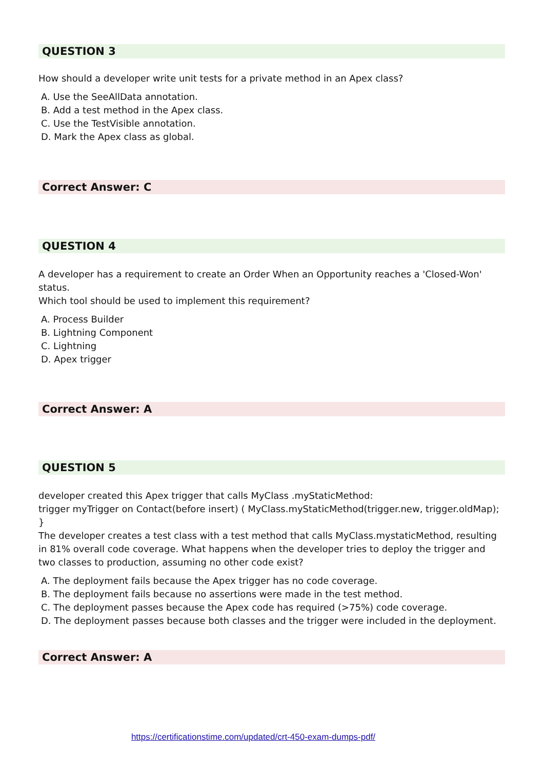QUESTION 3
How should a developer write unit tests for a private method in an Apex class?
A. Use the SeeAllData annotation.
B. Add a test method in the Apex class.
C. Use the TestVisible annotation.
D. Mark the Apex class as global.
Correct Answer: C
QUESTION 4
A developer has a requirement to create an Order When an Opportunity reaches a 'Closed-Won' status.
Which tool should be used to implement this requirement?
A. Process Builder
B. Lightning Component
C. Lightning
D. Apex trigger
Correct Answer: A
QUESTION 5
developer created this Apex trigger that calls MyClass .myStaticMethod:
trigger myTrigger on Contact(before insert) ( MyClass.myStaticMethod(trigger.new, trigger.oldMap); }
The developer creates a test class with a test method that calls MyClass.mystaticMethod, resulting in 81% overall code coverage. What happens when the developer tries to deploy the trigger and two classes to production, assuming no other code exist?
A. The deployment fails because the Apex trigger has no code coverage.
B. The deployment fails because no assertions were made in the test method.
C. The deployment passes because the Apex code has required (>75%) code coverage.
D. The deployment passes because both classes and the trigger were included in the deployment.
Correct Answer: A
https://certificationstime.com/updated/crt-450-exam-dumps-pdf/